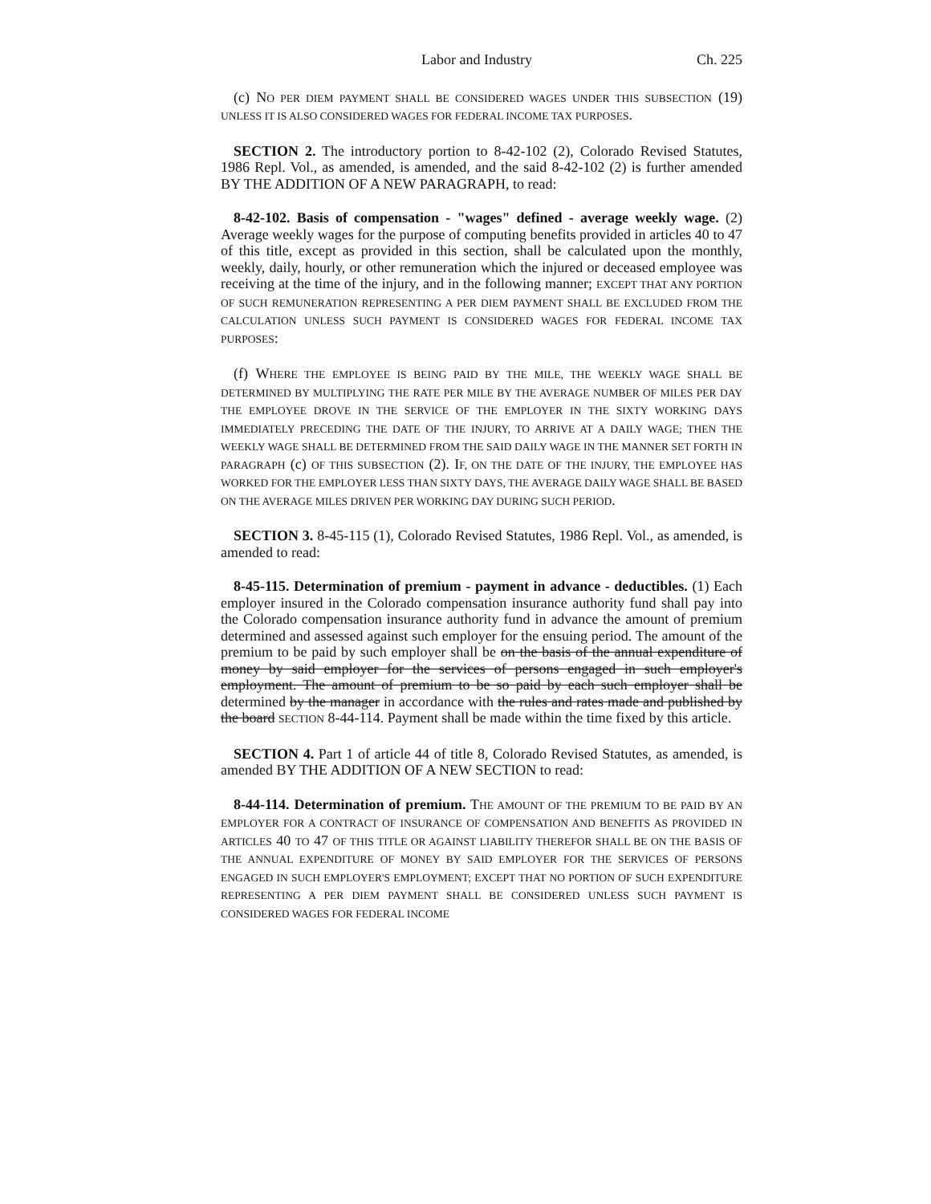Labor and Industry Ch. 225
(c) NO PER DIEM PAYMENT SHALL BE CONSIDERED WAGES UNDER THIS SUBSECTION (19) UNLESS IT IS ALSO CONSIDERED WAGES FOR FEDERAL INCOME TAX PURPOSES.
SECTION 2. The introductory portion to 8-42-102 (2), Colorado Revised Statutes, 1986 Repl. Vol., as amended, is amended, and the said 8-42-102 (2) is further amended BY THE ADDITION OF A NEW PARAGRAPH, to read:
8-42-102. Basis of compensation - "wages" defined - average weekly wage. (2) Average weekly wages for the purpose of computing benefits provided in articles 40 to 47 of this title, except as provided in this section, shall be calculated upon the monthly, weekly, daily, hourly, or other remuneration which the injured or deceased employee was receiving at the time of the injury, and in the following manner; EXCEPT THAT ANY PORTION OF SUCH REMUNERATION REPRESENTING A PER DIEM PAYMENT SHALL BE EXCLUDED FROM THE CALCULATION UNLESS SUCH PAYMENT IS CONSIDERED WAGES FOR FEDERAL INCOME TAX PURPOSES:
(f) WHERE THE EMPLOYEE IS BEING PAID BY THE MILE, THE WEEKLY WAGE SHALL BE DETERMINED BY MULTIPLYING THE RATE PER MILE BY THE AVERAGE NUMBER OF MILES PER DAY THE EMPLOYEE DROVE IN THE SERVICE OF THE EMPLOYER IN THE SIXTY WORKING DAYS IMMEDIATELY PRECEDING THE DATE OF THE INJURY, TO ARRIVE AT A DAILY WAGE; THEN THE WEEKLY WAGE SHALL BE DETERMINED FROM THE SAID DAILY WAGE IN THE MANNER SET FORTH IN PARAGRAPH (c) OF THIS SUBSECTION (2). IF, ON THE DATE OF THE INJURY, THE EMPLOYEE HAS WORKED FOR THE EMPLOYER LESS THAN SIXTY DAYS, THE AVERAGE DAILY WAGE SHALL BE BASED ON THE AVERAGE MILES DRIVEN PER WORKING DAY DURING SUCH PERIOD.
SECTION 3. 8-45-115 (1), Colorado Revised Statutes, 1986 Repl. Vol., as amended, is amended to read:
8-45-115. Determination of premium - payment in advance - deductibles. (1) Each employer insured in the Colorado compensation insurance authority fund shall pay into the Colorado compensation insurance authority fund in advance the amount of premium determined and assessed against such employer for the ensuing period. The amount of the premium to be paid by such employer shall be on the basis of the annual expenditure of money by said employer for the services of persons engaged in such employer's employment. The amount of premium to be so paid by each such employer shall be determined by the manager in accordance with the rules and rates made and published by the board SECTION 8-44-114. Payment shall be made within the time fixed by this article.
SECTION 4. Part 1 of article 44 of title 8, Colorado Revised Statutes, as amended, is amended BY THE ADDITION OF A NEW SECTION to read:
8-44-114. Determination of premium. THE AMOUNT OF THE PREMIUM TO BE PAID BY AN EMPLOYER FOR A CONTRACT OF INSURANCE OF COMPENSATION AND BENEFITS AS PROVIDED IN ARTICLES 40 TO 47 OF THIS TITLE OR AGAINST LIABILITY THEREFOR SHALL BE ON THE BASIS OF THE ANNUAL EXPENDITURE OF MONEY BY SAID EMPLOYER FOR THE SERVICES OF PERSONS ENGAGED IN SUCH EMPLOYER'S EMPLOYMENT; EXCEPT THAT NO PORTION OF SUCH EXPENDITURE REPRESENTING A PER DIEM PAYMENT SHALL BE CONSIDERED UNLESS SUCH PAYMENT IS CONSIDERED WAGES FOR FEDERAL INCOME